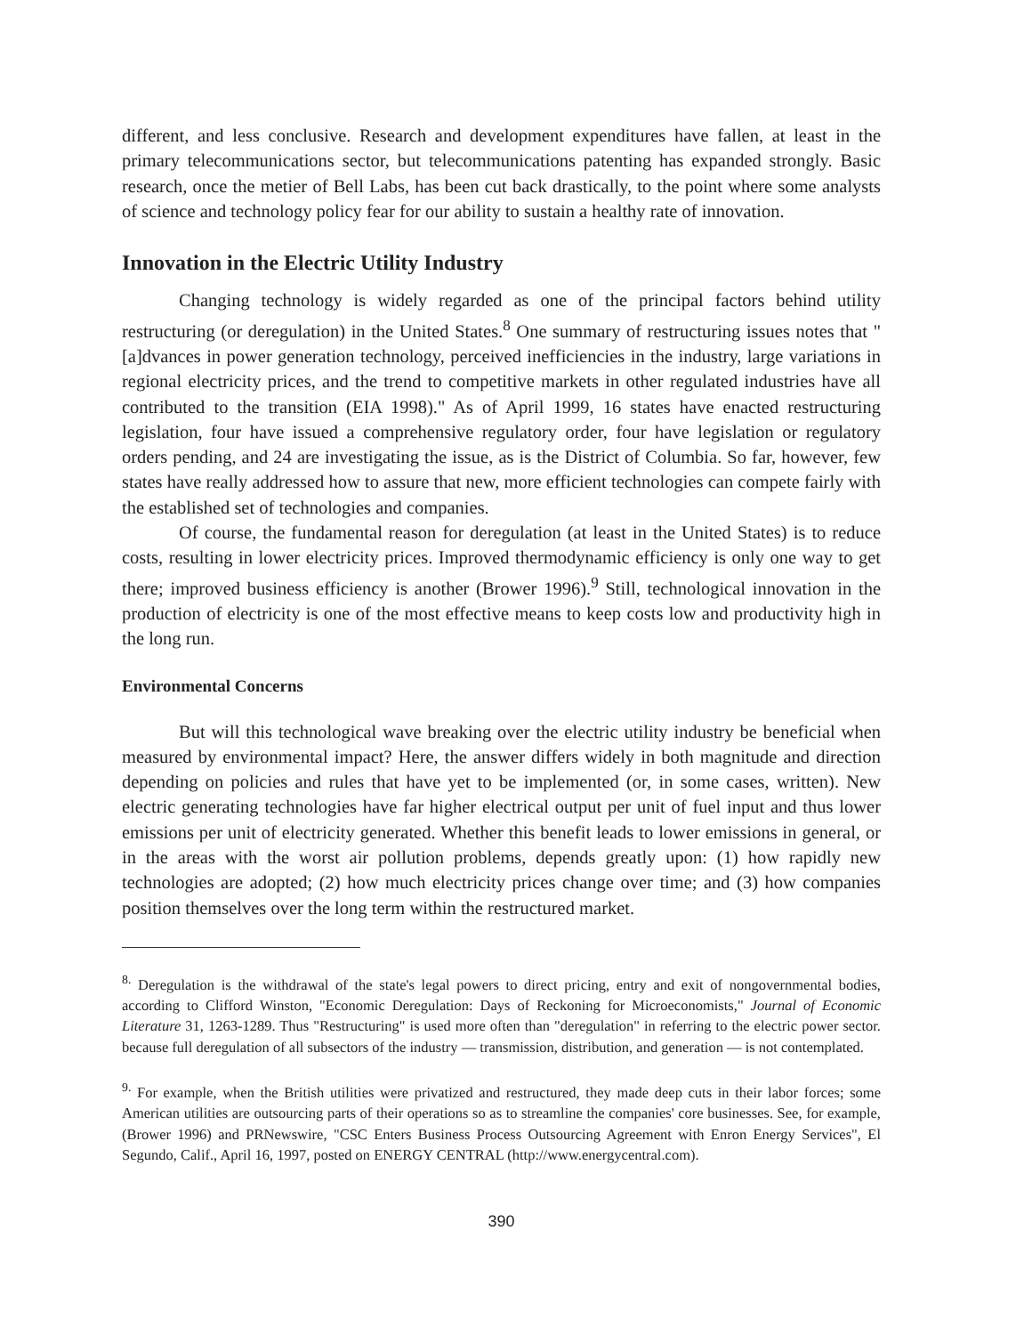different, and less conclusive. Research and development expenditures have fallen, at least in the primary telecommunications sector, but telecommunications patenting has expanded strongly. Basic research, once the metier of Bell Labs, has been cut back drastically, to the point where some analysts of science and technology policy fear for our ability to sustain a healthy rate of innovation.
Innovation in the Electric Utility Industry
Changing technology is widely regarded as one of the principal factors behind utility restructuring (or deregulation) in the United States.<sup>8</sup> One summary of restructuring issues notes that "[a]dvances in power generation technology, perceived inefficiencies in the industry, large variations in regional electricity prices, and the trend to competitive markets in other regulated industries have all contributed to the transition (EIA 1998)." As of April 1999, 16 states have enacted restructuring legislation, four have issued a comprehensive regulatory order, four have legislation or regulatory orders pending, and 24 are investigating the issue, as is the District of Columbia. So far, however, few states have really addressed how to assure that new, more efficient technologies can compete fairly with the established set of technologies and companies.
Of course, the fundamental reason for deregulation (at least in the United States) is to reduce costs, resulting in lower electricity prices. Improved thermodynamic efficiency is only one way to get there; improved business efficiency is another (Brower 1996).<sup>9</sup> Still, technological innovation in the production of electricity is one of the most effective means to keep costs low and productivity high in the long run.
Environmental Concerns
But will this technological wave breaking over the electric utility industry be beneficial when measured by environmental impact? Here, the answer differs widely in both magnitude and direction depending on policies and rules that have yet to be implemented (or, in some cases, written). New electric generating technologies have far higher electrical output per unit of fuel input and thus lower emissions per unit of electricity generated. Whether this benefit leads to lower emissions in general, or in the areas with the worst air pollution problems, depends greatly upon: (1) how rapidly new technologies are adopted; (2) how much electricity prices change over time; and (3) how companies position themselves over the long term within the restructured market.
<sup>8.</sup> Deregulation is the withdrawal of the state's legal powers to direct pricing, entry and exit of nongovernmental bodies, according to Clifford Winston, "Economic Deregulation: Days of Reckoning for Microeconomists," Journal of Economic Literature 31, 1263-1289. Thus "Restructuring" is used more often than "deregulation" in referring to the electric power sector. because full deregulation of all subsectors of the industry — transmission, distribution, and generation — is not contemplated.
<sup>9.</sup> For example, when the British utilities were privatized and restructured, they made deep cuts in their labor forces; some American utilities are outsourcing parts of their operations so as to streamline the companies' core businesses. See, for example, (Brower 1996) and PRNewswire, "CSC Enters Business Process Outsourcing Agreement with Enron Energy Services", El Segundo, Calif., April 16, 1997, posted on ENERGY CENTRAL (http://www.energycentral.com).
390